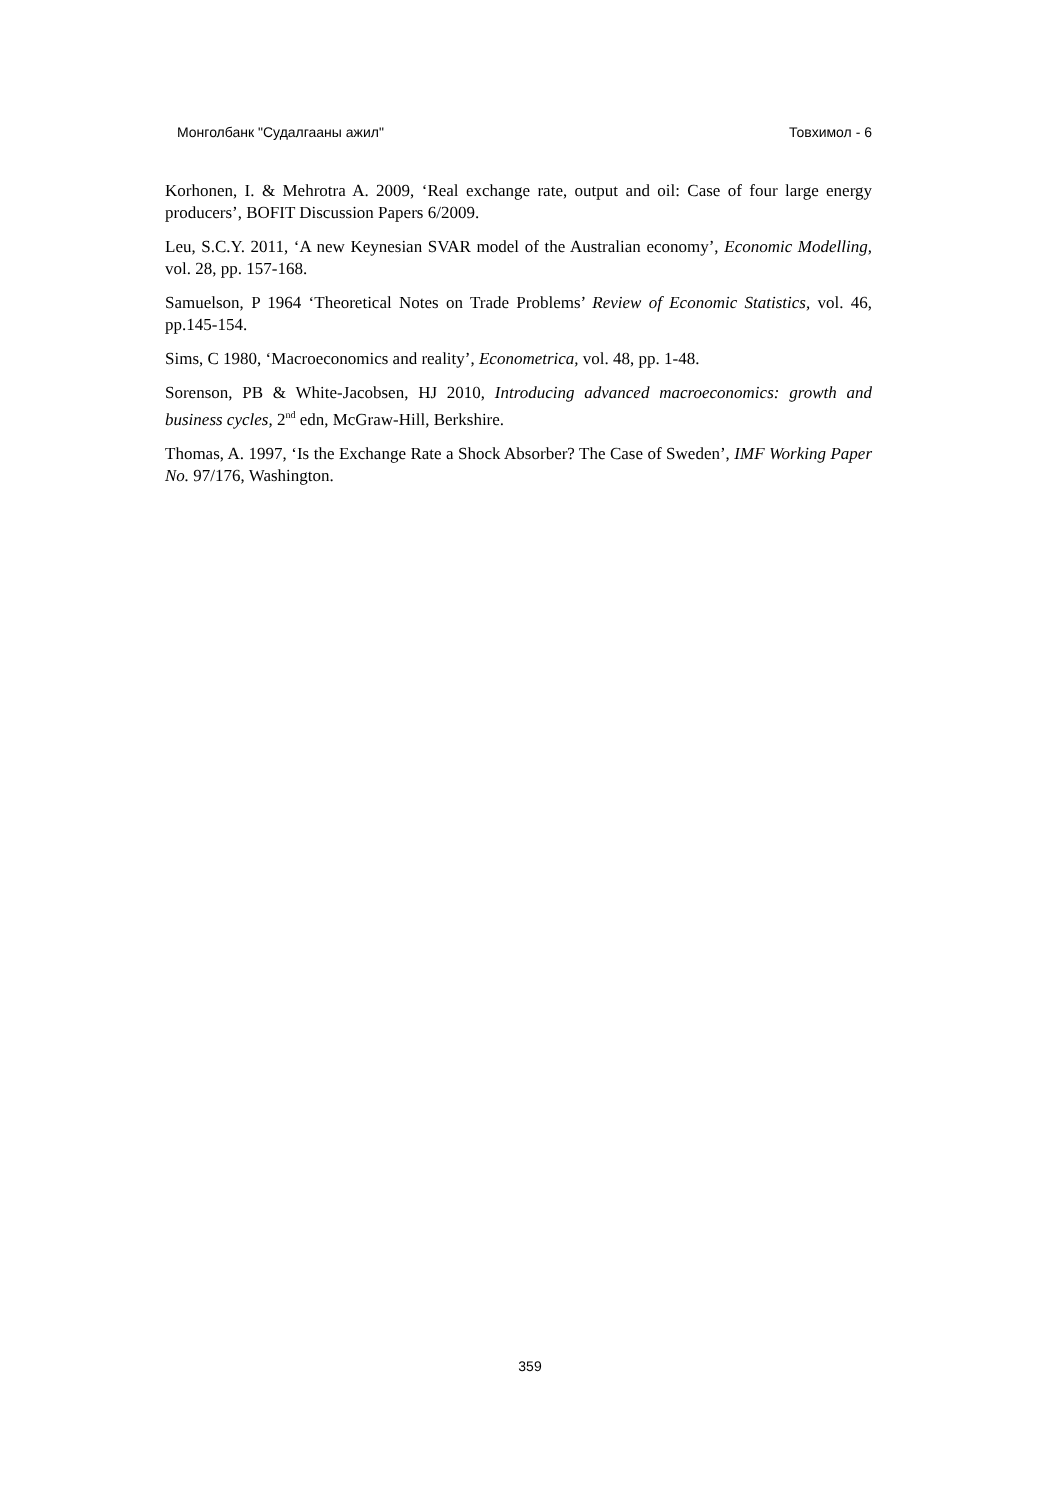Монголбанк "Судалгааны ажил" Товхимол - 6
Korhonen, I. & Mehrotra A. 2009, ‘Real exchange rate, output and oil: Case of four large energy producers’, BOFIT Discussion Papers 6/2009.
Leu, S.C.Y. 2011, ‘A new Keynesian SVAR model of the Australian economy’, Economic Modelling, vol. 28, pp. 157-168.
Samuelson, P 1964 ‘Theoretical Notes on Trade Problems’ Review of Economic Statistics, vol. 46, pp.145-154.
Sims, C 1980, ‘Macroeconomics and reality’, Econometrica, vol. 48, pp. 1-48.
Sorenson, PB & White-Jacobsen, HJ 2010, Introducing advanced macroeconomics: growth and business cycles, 2<sup>nd</sup> edn, McGraw-Hill, Berkshire.
Thomas, A. 1997, ‘Is the Exchange Rate a Shock Absorber? The Case of Sweden’, IMF Working Paper No. 97/176, Washington.
359